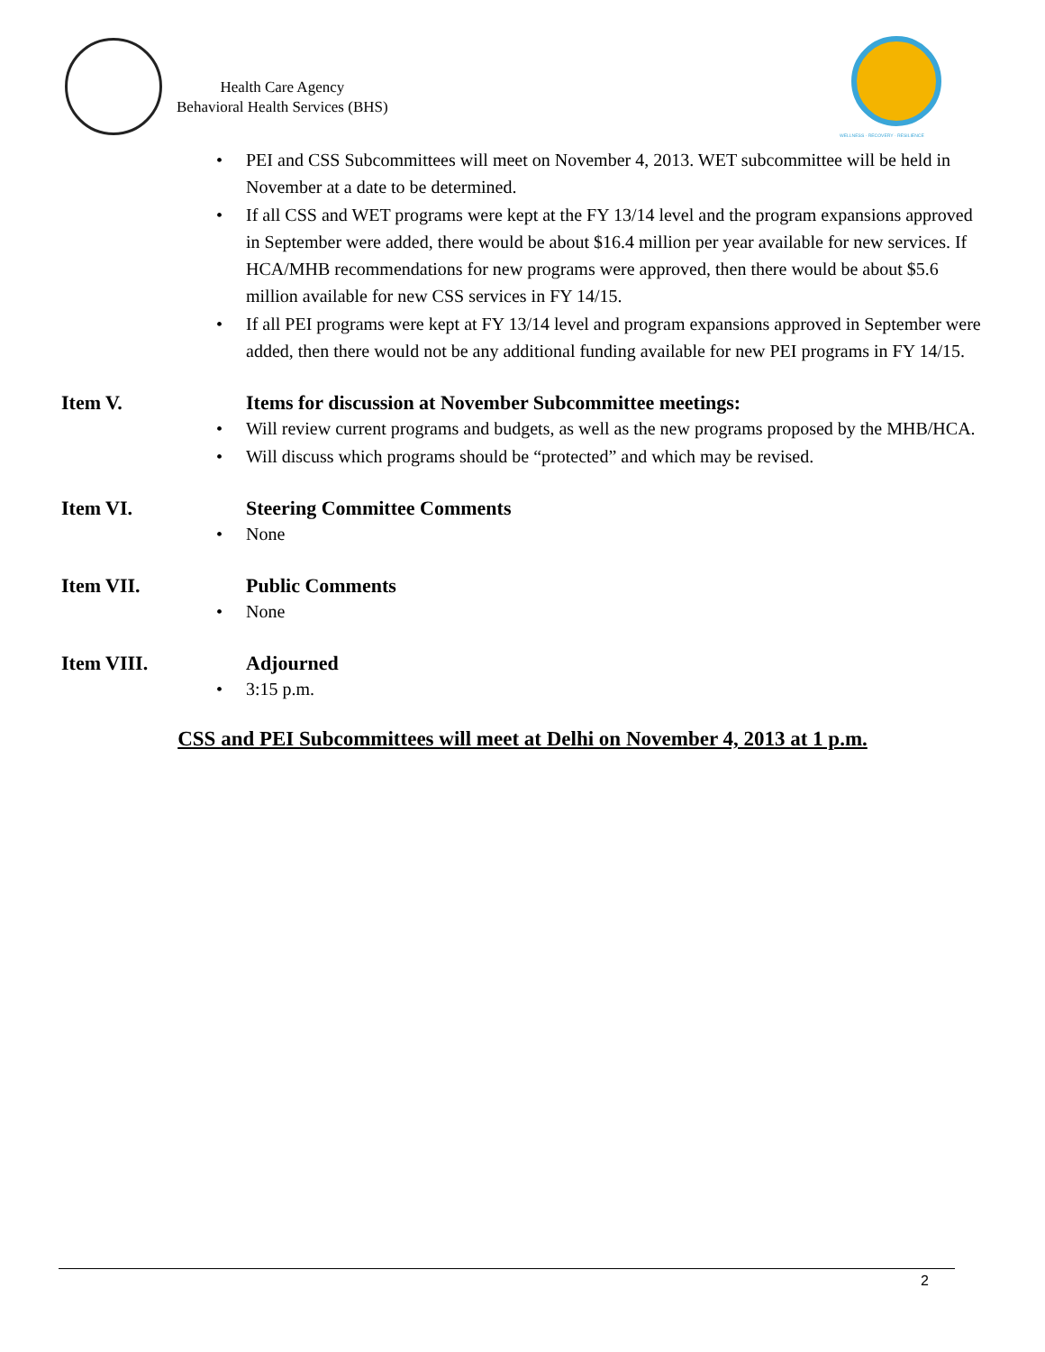Health Care Agency
Behavioral Health Services (BHS)
WELLNESS · RECOVERY · RESILIENCE
• PEI and CSS Subcommittees will meet on November 4, 2013. WET subcommittee will be held in November at a date to be determined.
• If all CSS and WET programs were kept at the FY 13/14 level and the program expansions approved in September were added, there would be about $16.4 million per year available for new services. If HCA/MHB recommendations for new programs were approved, then there would be about $5.6 million available for new CSS services in FY 14/15.
• If all PEI programs were kept at FY 13/14 level and program expansions approved in September were added, then there would not be any additional funding available for new PEI programs in FY 14/15.
Item V. Items for discussion at November Subcommittee meetings:
• Will review current programs and budgets, as well as the new programs proposed by the MHB/HCA.
• Will discuss which programs should be “protected” and which may be revised.
Item VI. Steering Committee Comments
• None
Item VII. Public Comments
• None
Item VIII. Adjourned
• 3:15 p.m.
CSS and PEI Subcommittees will meet at Delhi on November 4, 2013 at 1 p.m.
2